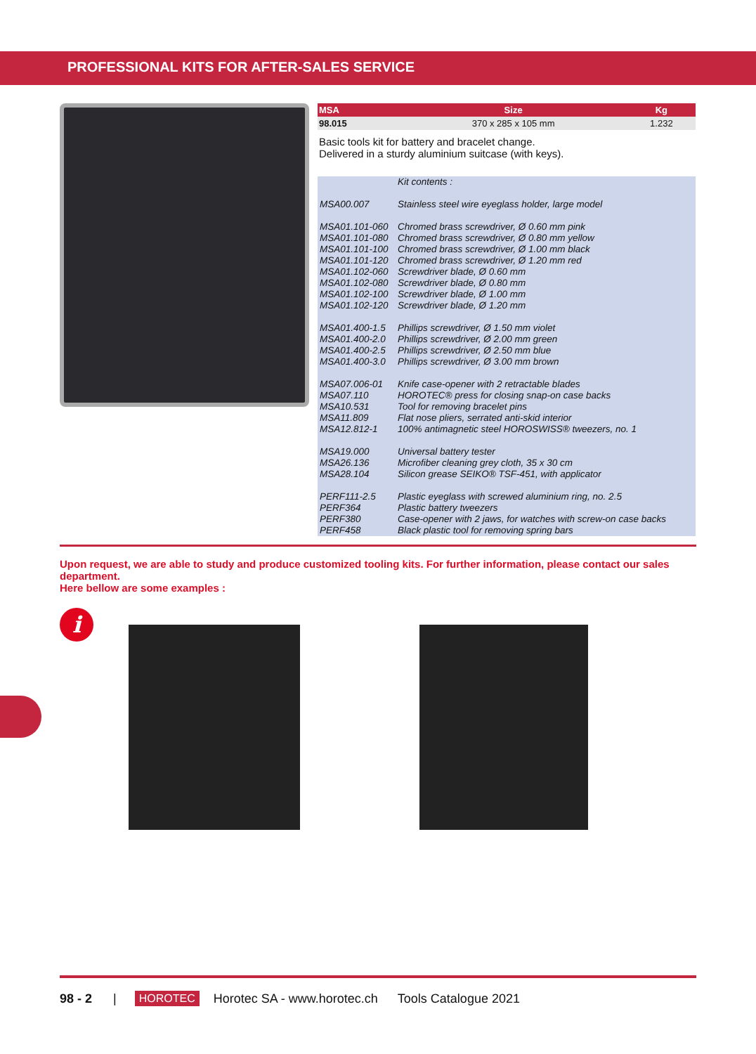PROFESSIONAL KITS FOR AFTER-SALES SERVICE
| MSA | Size | Kg |
| --- | --- | --- |
| 98.015 | 370 x 285 x 105 mm | 1.232 |
Basic tools kit for battery and bracelet change.
Delivered in a sturdy aluminium suitcase (with keys).
| | Kit contents : |
| MSA00.007 | Stainless steel wire eyeglass holder, large model |
| MSA01.101-060 | Chromed brass screwdriver, Ø 0.60 mm pink |
| MSA01.101-080 | Chromed brass screwdriver, Ø 0.80 mm yellow |
| MSA01.101-100 | Chromed brass screwdriver, Ø 1.00 mm black |
| MSA01.101-120 | Chromed brass screwdriver, Ø 1.20 mm red |
| MSA01.102-060 | Screwdriver blade, Ø 0.60 mm |
| MSA01.102-080 | Screwdriver blade, Ø 0.80 mm |
| MSA01.102-100 | Screwdriver blade, Ø 1.00 mm |
| MSA01.102-120 | Screwdriver blade, Ø 1.20 mm |
| MSA01.400-1.5 | Phillips screwdriver, Ø 1.50 mm violet |
| MSA01.400-2.0 | Phillips screwdriver, Ø 2.00 mm green |
| MSA01.400-2.5 | Phillips screwdriver, Ø 2.50 mm blue |
| MSA01.400-3.0 | Phillips screwdriver, Ø 3.00 mm brown |
| MSA07.006-01 | Knife case-opener with 2 retractable blades |
| MSA07.110 | HOROTEC® press for closing snap-on case backs |
| MSA10.531 | Tool for removing bracelet pins |
| MSA11.809 | Flat nose pliers, serrated anti-skid interior |
| MSA12.812-1 | 100% antimagnetic steel HOROSWISS® tweezers, no. 1 |
| MSA19.000 | Universal battery tester |
| MSA26.136 | Microfiber cleaning grey cloth, 35 x 30 cm |
| MSA28.104 | Silicon grease SEIKO® TSF-451, with applicator |
| PERF111-2.5 | Plastic eyeglass with screwed aluminium ring, no. 2.5 |
| PERF364 | Plastic battery tweezers |
| PERF380 | Case-opener with 2 jaws, for watches with screw-on case backs |
| PERF458 | Black plastic tool for removing spring bars |
Upon request, we are able to study and produce customized tooling kits. For further information, please contact our sales department.
Here bellow are some examples :
i
98 - 2 | HOROTEC Horotec SA - www.horotec.ch Tools Catalogue 2021